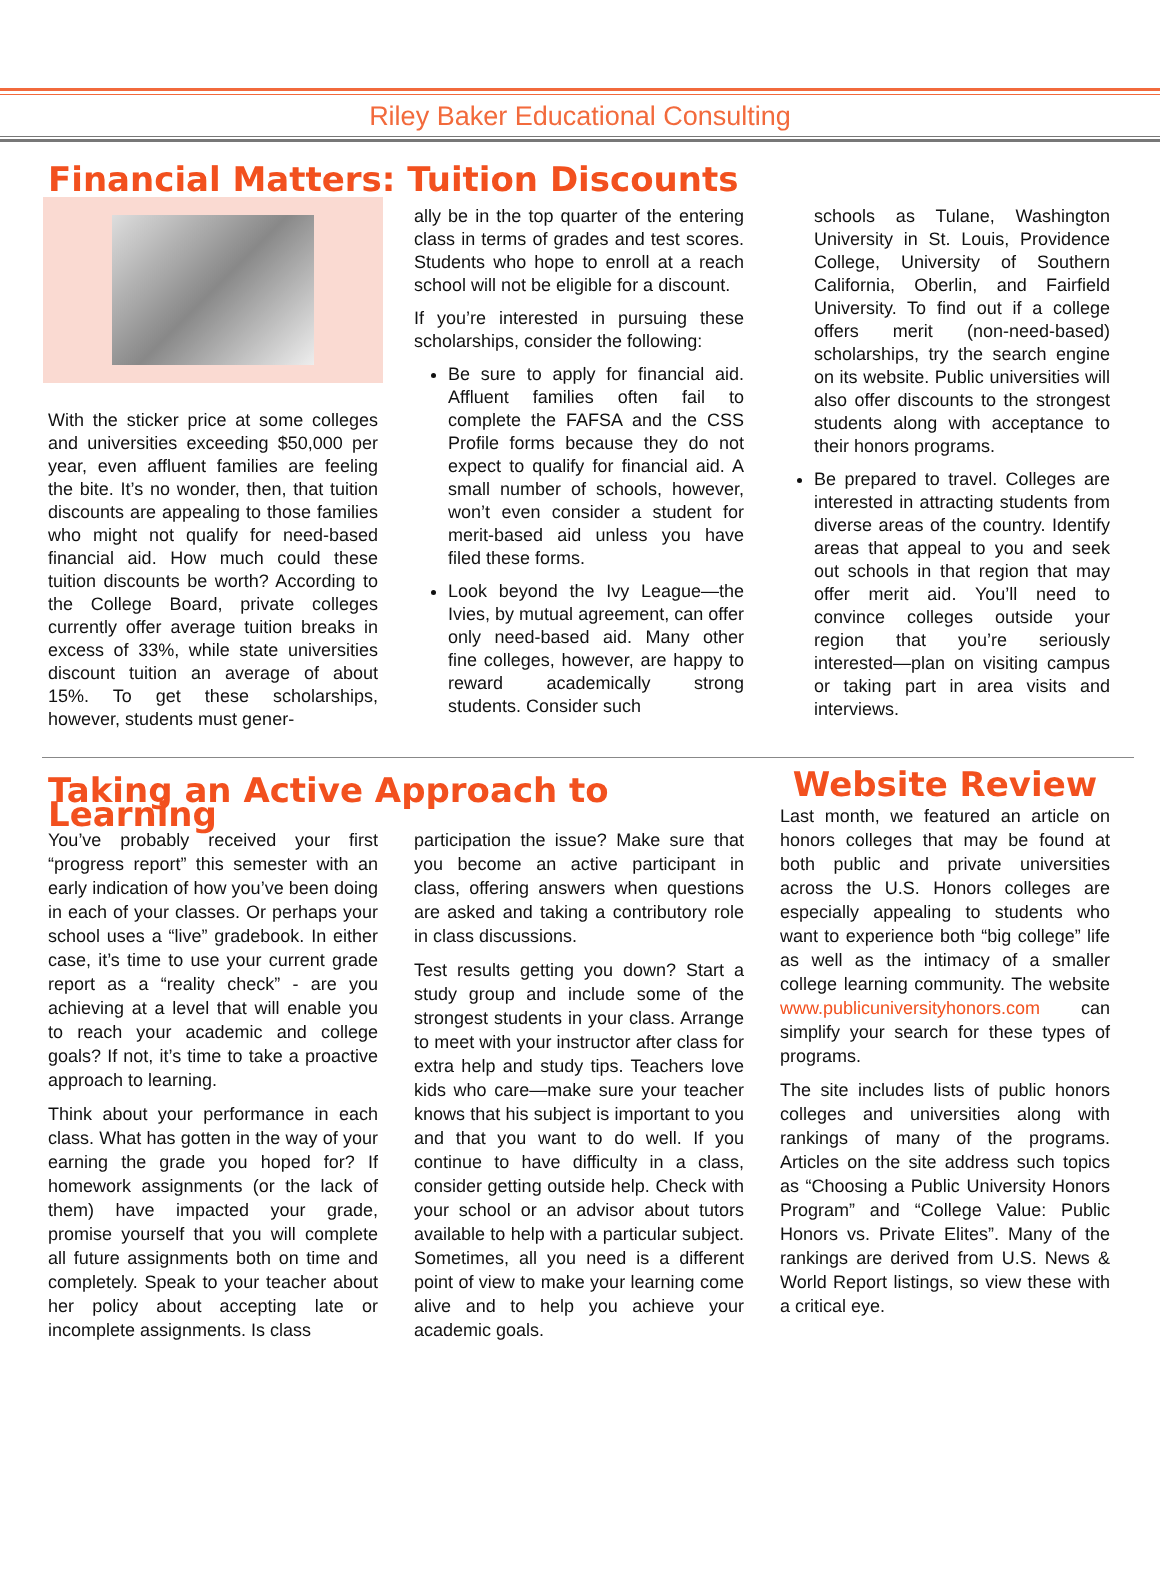Riley Baker Educational Consulting
Financial Matters: Tuition Discounts
With the sticker price at some colleges and universities exceeding $50,000 per year, even affluent families are feeling the bite. It’s no wonder, then, that tuition discounts are appealing to those families who might not qualify for need-based financial aid. How much could these tuition discounts be worth? According to the College Board, private colleges currently offer average tuition breaks in excess of 33%, while state universities discount tuition an average of about 15%. To get these scholarships, however, students must gener-
ally be in the top quarter of the entering class in terms of grades and test scores. Students who hope to enroll at a reach school will not be eligible for a discount.
If you’re interested in pursuing these scholarships, consider the following:
Be sure to apply for financial aid. Affluent families often fail to complete the FAFSA and the CSS Profile forms because they do not expect to qualify for financial aid. A small number of schools, however, won’t even consider a student for merit-based aid unless you have filed these forms.
Look beyond the Ivy League—the Ivies, by mutual agreement, can offer only need-based aid. Many other fine colleges, however, are happy to reward academically strong students. Consider such
schools as Tulane, Washington University in St. Louis, Providence College, University of Southern California, Oberlin, and Fairfield University. To find out if a college offers merit (non-need-based) scholarships, try the search engine on its website. Public universities will also offer discounts to the strongest students along with acceptance to their honors programs.
Be prepared to travel. Colleges are interested in attracting students from diverse areas of the country. Identify areas that appeal to you and seek out schools in that region that may offer merit aid. You’ll need to convince colleges outside your region that you’re seriously interested—plan on visiting campus or taking part in area visits and interviews.
Taking an Active Approach to Learning
You’ve probably received your first “progress report” this semester with an early indication of how you’ve been doing in each of your classes. Or perhaps your school uses a “live” gradebook. In either case, it’s time to use your current grade report as a “reality check” - are you achieving at a level that will enable you to reach your academic and college goals? If not, it’s time to take a proactive approach to learning.
Think about your performance in each class. What has gotten in the way of your earning the grade you hoped for? If homework assignments (or the lack of them) have impacted your grade, promise yourself that you will complete all future assignments both on time and completely. Speak to your teacher about her policy about accepting late or incomplete assignments. Is class
participation the issue? Make sure that you become an active participant in class, offering answers when questions are asked and taking a contributory role in class discussions.
Test results getting you down? Start a study group and include some of the strongest students in your class. Arrange to meet with your instructor after class for extra help and study tips. Teachers love kids who care—make sure your teacher knows that his subject is important to you and that you want to do well. If you continue to have difficulty in a class, consider getting outside help. Check with your school or an advisor about tutors available to help with a particular subject. Sometimes, all you need is a different point of view to make your learning come alive and to help you achieve your academic goals.
Website Review
Last month, we featured an article on honors colleges that may be found at both public and private universities across the U.S. Honors colleges are especially appealing to students who want to experience both “big college” life as well as the intimacy of a smaller college learning community. The website www.publicuniversityhonors.com can simplify your search for these types of programs.
The site includes lists of public honors colleges and universities along with rankings of many of the programs. Articles on the site address such topics as “Choosing a Public University Honors Program” and “College Value: Public Honors vs. Private Elites”. Many of the rankings are derived from U.S. News & World Report listings, so view these with a critical eye.